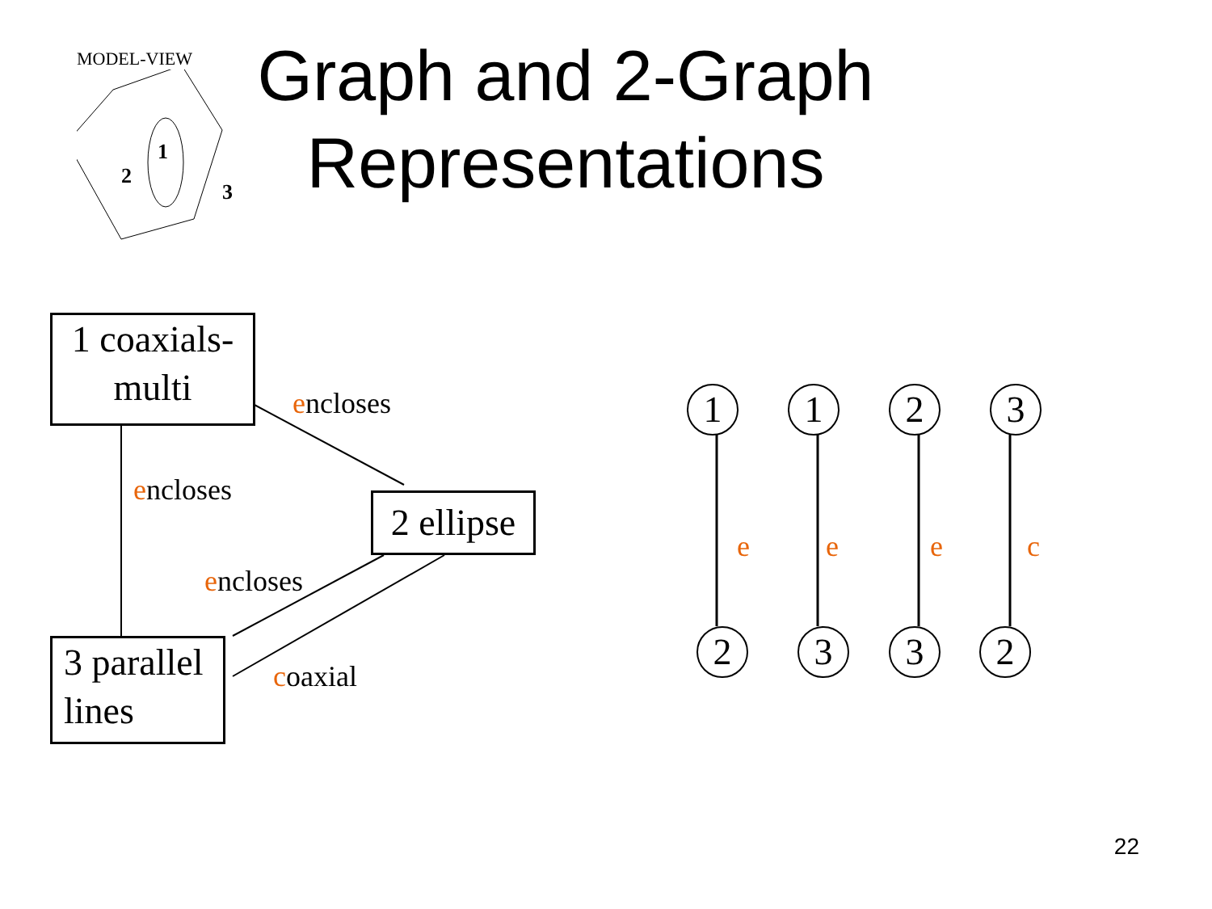MODEL-VIEW
1
2
3
Graph and 2-Graph Representations
1 coaxials-
multi
2 ellipse
3 parallel
lines
encloses
encloses
encloses
coaxial
1 1 2 3
e e e c
2 3 3 2
22